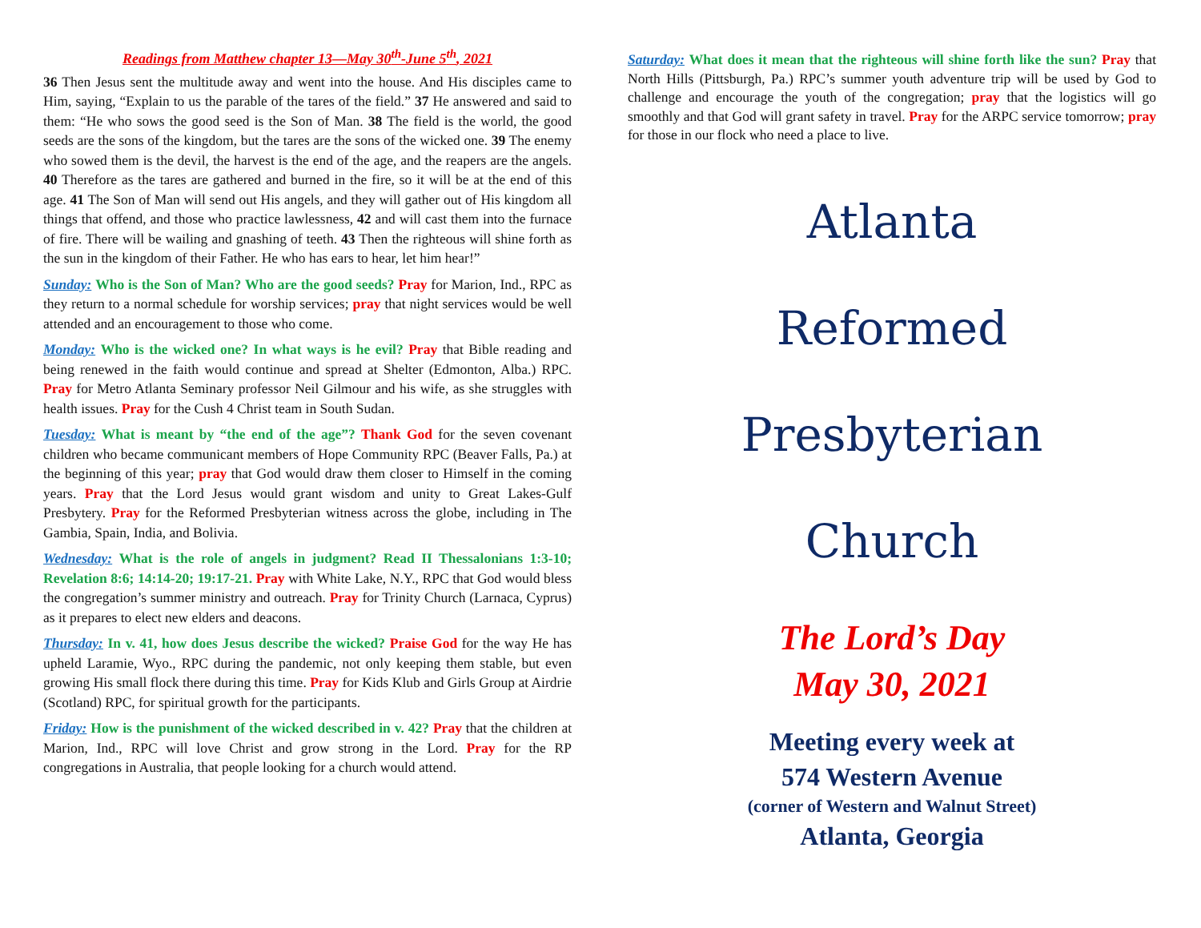Readings from Matthew chapter 13—May 30<sup>th</sup>-June 5<sup>th</sup>, 2021
36 Then Jesus sent the multitude away and went into the house. And His disciples came to Him, saying, “Explain to us the parable of the tares of the field.” 37 He answered and said to them: “He who sows the good seed is the Son of Man. 38 The field is the world, the good seeds are the sons of the kingdom, but the tares are the sons of the wicked one. 39 The enemy who sowed them is the devil, the harvest is the end of the age, and the reapers are the angels. 40 Therefore as the tares are gathered and burned in the fire, so it will be at the end of this age. 41 The Son of Man will send out His angels, and they will gather out of His kingdom all things that offend, and those who practice lawlessness, 42 and will cast them into the furnace of fire. There will be wailing and gnashing of teeth. 43 Then the righteous will shine forth as the sun in the kingdom of their Father. He who has ears to hear, let him hear!”
Sunday: Who is the Son of Man? Who are the good seeds? Pray for Marion, Ind., RPC as they return to a normal schedule for worship services; pray that night services would be well attended and an encouragement to those who come.
Monday: Who is the wicked one? In what ways is he evil? Pray that Bible reading and being renewed in the faith would continue and spread at Shelter (Edmonton, Alba.) RPC. Pray for Metro Atlanta Seminary professor Neil Gilmour and his wife, as she struggles with health issues. Pray for the Cush 4 Christ team in South Sudan.
Tuesday: What is meant by “the end of the age”? Thank God for the seven covenant children who became communicant members of Hope Community RPC (Beaver Falls, Pa.) at the beginning of this year; pray that God would draw them closer to Himself in the coming years. Pray that the Lord Jesus would grant wisdom and unity to Great Lakes-Gulf Presbytery. Pray for the Reformed Presbyterian witness across the globe, including in The Gambia, Spain, India, and Bolivia.
Wednesday: What is the role of angels in judgment? Read II Thessalonians 1:3-10; Revelation 8:6; 14:14-20; 19:17-21. Pray with White Lake, N.Y., RPC that God would bless the congregation’s summer ministry and outreach. Pray for Trinity Church (Larnaca, Cyprus) as it prepares to elect new elders and deacons.
Thursday: In v. 41, how does Jesus describe the wicked? Praise God for the way He has upheld Laramie, Wyo., RPC during the pandemic, not only keeping them stable, but even growing His small flock there during this time. Pray for Kids Klub and Girls Group at Airdrie (Scotland) RPC, for spiritual growth for the participants.
Friday: How is the punishment of the wicked described in v. 42? Pray that the children at Marion, Ind., RPC will love Christ and grow strong in the Lord. Pray for the RP congregations in Australia, that people looking for a church would attend.
Saturday: What does it mean that the righteous will shine forth like the sun? Pray that North Hills (Pittsburgh, Pa.) RPC’s summer youth adventure trip will be used by God to challenge and encourage the youth of the congregation; pray that the logistics will go smoothly and that God will grant safety in travel. Pray for the ARPC service tomorrow; pray for those in our flock who need a place to live.
Atlanta
Reformed
Presbyterian
Church
The Lord’s Day
May 30, 2021
Meeting every week at
574 Western Avenue
(corner of Western and Walnut Street)
Atlanta, Georgia